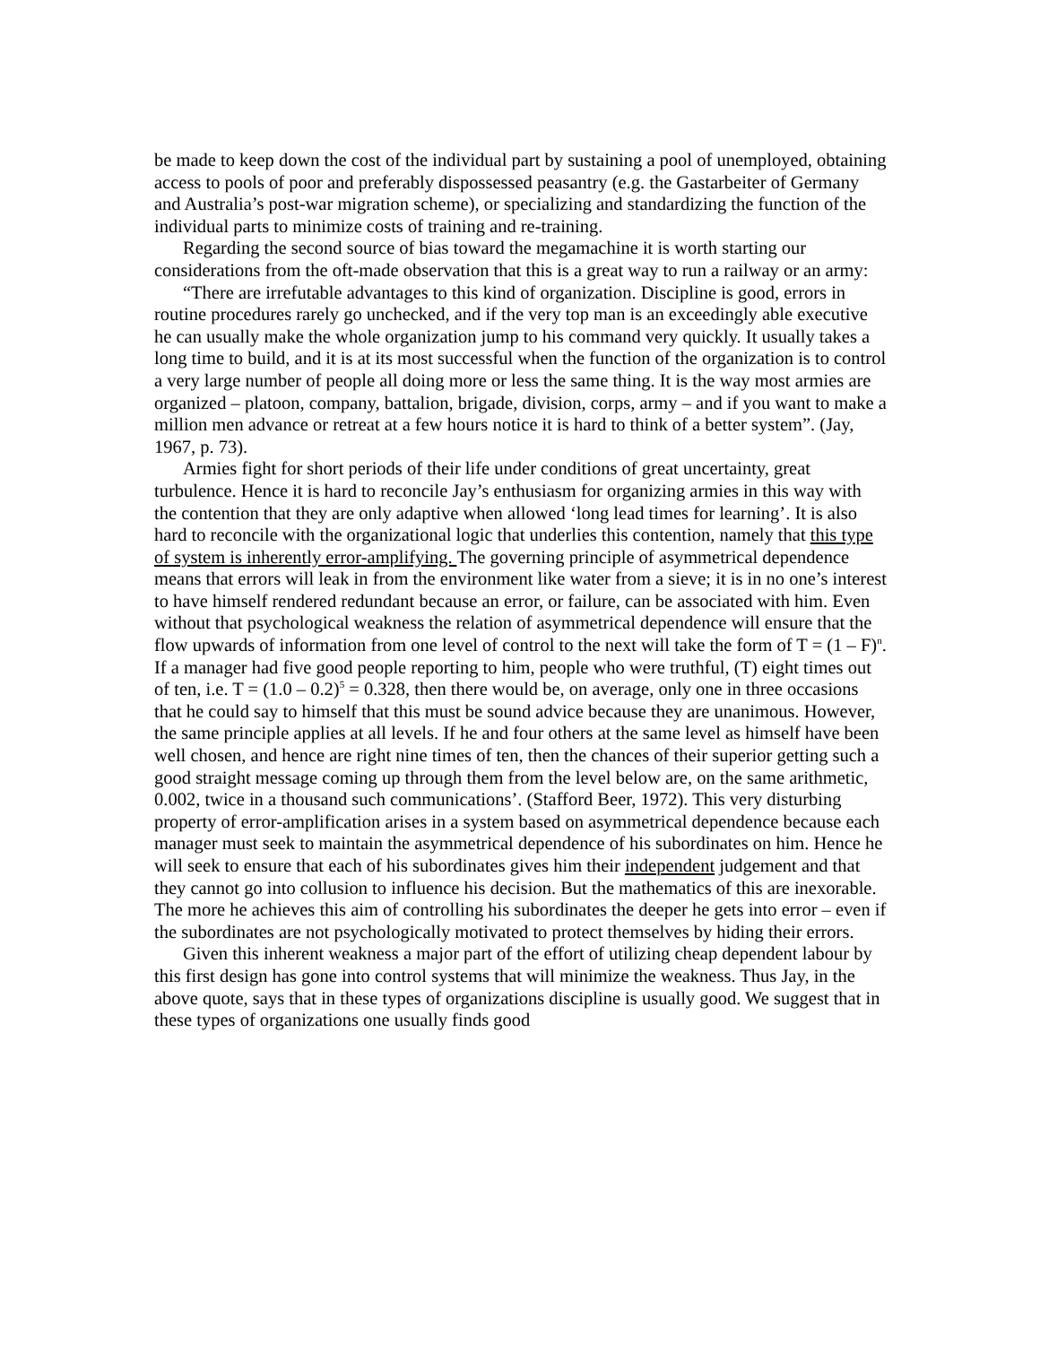be made to keep down the cost of the individual part by sustaining a pool of unemployed, obtaining access to pools of poor and preferably dispossessed peasantry (e.g. the Gastarbeiter of Germany and Australia’s post-war migration scheme), or specializing and standardizing the function of the individual parts to minimize costs of training and re-training.
Regarding the second source of bias toward the megamachine it is worth starting our considerations from the oft-made observation that this is a great way to run a railway or an army:
“There are irrefutable advantages to this kind of organization. Discipline is good, errors in routine procedures rarely go unchecked, and if the very top man is an exceedingly able executive he can usually make the whole organization jump to his command very quickly. It usually takes a long time to build, and it is at its most successful when the function of the organization is to control a very large number of people all doing more or less the same thing. It is the way most armies are organized – platoon, company, battalion, brigade, division, corps, army – and if you want to make a million men advance or retreat at a few hours notice it is hard to think of a better system”. (Jay, 1967, p. 73).
Armies fight for short periods of their life under conditions of great uncertainty, great turbulence. Hence it is hard to reconcile Jay’s enthusiasm for organizing armies in this way with the contention that they are only adaptive when allowed ‘long lead times for learning’. It is also hard to reconcile with the organizational logic that underlies this contention, namely that this type of system is inherently error-amplifying. The governing principle of asymmetrical dependence means that errors will leak in from the environment like water from a sieve; it is in no one’s interest to have himself rendered redundant because an error, or failure, can be associated with him. Even without that psychological weakness the relation of asymmetrical dependence will ensure that the flow upwards of information from one level of control to the next will take the form of T = (1 – F)<sup>n</sup>. If a manager had five good people reporting to him, people who were truthful, (T) eight times out of ten, i.e. T = (1.0 – 0.2)<sup>5</sup> = 0.328, then there would be, on average, only one in three occasions that he could say to himself that this must be sound advice because they are unanimous. However, the same principle applies at all levels. If he and four others at the same level as himself have been well chosen, and hence are right nine times of ten, then the chances of their superior getting such a good straight message coming up through them from the level below are, on the same arithmetic, 0.002, twice in a thousand such communications’. (Stafford Beer, 1972). This very disturbing property of error-amplification arises in a system based on asymmetrical dependence because each manager must seek to maintain the asymmetrical dependence of his subordinates on him. Hence he will seek to ensure that each of his subordinates gives him their independent judgement and that they cannot go into collusion to influence his decision. But the mathematics of this are inexorable. The more he achieves this aim of controlling his subordinates the deeper he gets into error – even if the subordinates are not psychologically motivated to protect themselves by hiding their errors.
Given this inherent weakness a major part of the effort of utilizing cheap dependent labour by this first design has gone into control systems that will minimize the weakness. Thus Jay, in the above quote, says that in these types of organizations discipline is usually good. We suggest that in these types of organizations one usually finds good